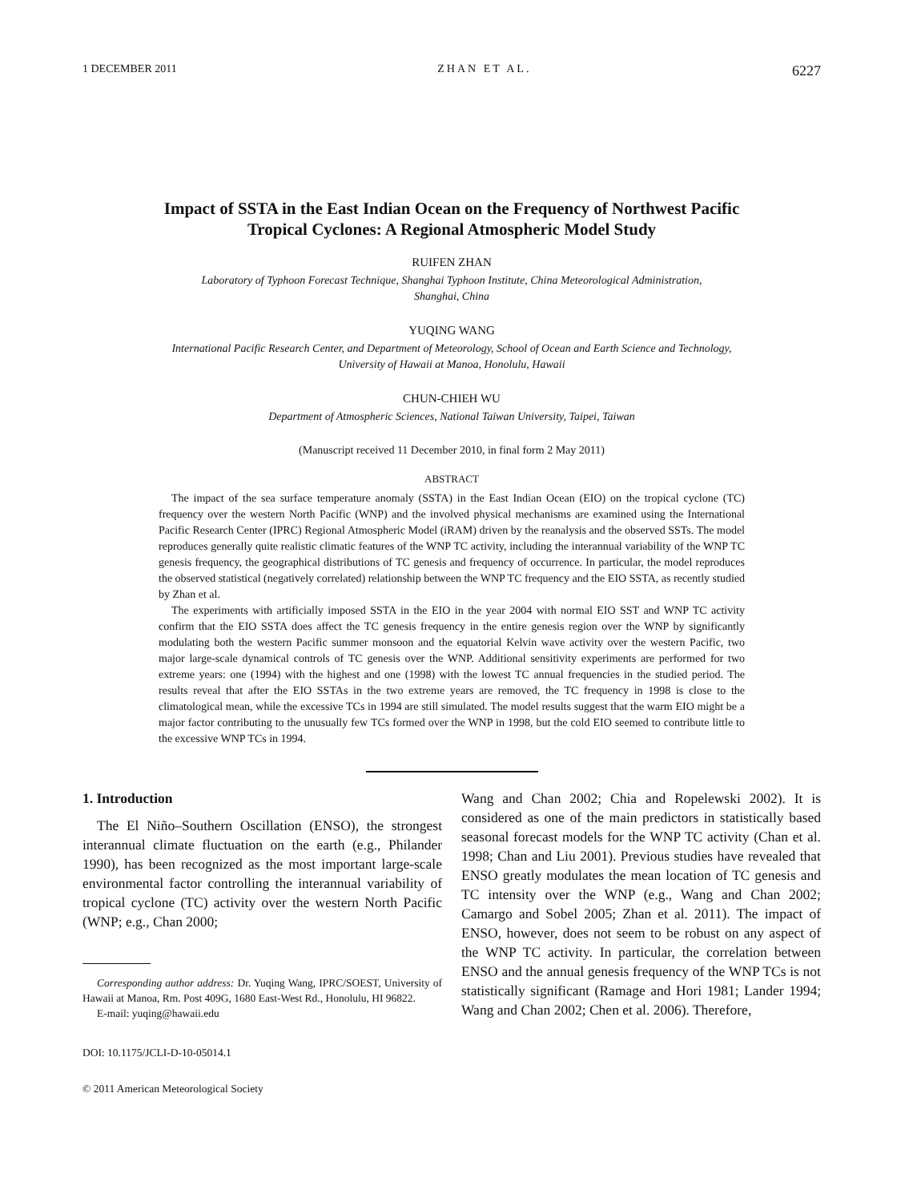1 DECEMBER 2011 ZHAN ET AL. 6227
Impact of SSTA in the East Indian Ocean on the Frequency of Northwest Pacific
Tropical Cyclones: A Regional Atmospheric Model Study
RUIFEN ZHAN
Laboratory of Typhoon Forecast Technique, Shanghai Typhoon Institute, China Meteorological Administration,
Shanghai, China
YUQING WANG
International Pacific Research Center, and Department of Meteorology, School of Ocean and Earth Science and Technology,
University of Hawaii at Manoa, Honolulu, Hawaii
CHUN-CHIEH WU
Department of Atmospheric Sciences, National Taiwan University, Taipei, Taiwan
(Manuscript received 11 December 2010, in final form 2 May 2011)
ABSTRACT
The impact of the sea surface temperature anomaly (SSTA) in the East Indian Ocean (EIO) on the tropical cyclone (TC) frequency over the western North Pacific (WNP) and the involved physical mechanisms are examined using the International Pacific Research Center (IPRC) Regional Atmospheric Model (iRAM) driven by the reanalysis and the observed SSTs. The model reproduces generally quite realistic climatic features of the WNP TC activity, including the interannual variability of the WNP TC genesis frequency, the geographical distributions of TC genesis and frequency of occurrence. In particular, the model reproduces the observed statistical (negatively correlated) relationship between the WNP TC frequency and the EIO SSTA, as recently studied by Zhan et al.
The experiments with artificially imposed SSTA in the EIO in the year 2004 with normal EIO SST and WNP TC activity confirm that the EIO SSTA does affect the TC genesis frequency in the entire genesis region over the WNP by significantly modulating both the western Pacific summer monsoon and the equatorial Kelvin wave activity over the western Pacific, two major large-scale dynamical controls of TC genesis over the WNP. Additional sensitivity experiments are performed for two extreme years: one (1994) with the highest and one (1998) with the lowest TC annual frequencies in the studied period. The results reveal that after the EIO SSTAs in the two extreme years are removed, the TC frequency in 1998 is close to the climatological mean, while the excessive TCs in 1994 are still simulated. The model results suggest that the warm EIO might be a major factor contributing to the unusually few TCs formed over the WNP in 1998, but the cold EIO seemed to contribute little to the excessive WNP TCs in 1994.
1. Introduction
The El Niño–Southern Oscillation (ENSO), the strongest interannual climate fluctuation on the earth (e.g., Philander 1990), has been recognized as the most important large-scale environmental factor controlling the interannual variability of tropical cyclone (TC) activity over the western North Pacific (WNP; e.g., Chan 2000;
Corresponding author address: Dr. Yuqing Wang, IPRC/SOEST, University of Hawaii at Manoa, Rm. Post 409G, 1680 East-West Rd., Honolulu, HI 96822.
E-mail: yuqing@hawaii.edu
DOI: 10.1175/JCLI-D-10-05014.1
© 2011 American Meteorological Society
Wang and Chan 2002; Chia and Ropelewski 2002). It is considered as one of the main predictors in statistically based seasonal forecast models for the WNP TC activity (Chan et al. 1998; Chan and Liu 2001). Previous studies have revealed that ENSO greatly modulates the mean location of TC genesis and TC intensity over the WNP (e.g., Wang and Chan 2002; Camargo and Sobel 2005; Zhan et al. 2011). The impact of ENSO, however, does not seem to be robust on any aspect of the WNP TC activity. In particular, the correlation between ENSO and the annual genesis frequency of the WNP TCs is not statistically significant (Ramage and Hori 1981; Lander 1994; Wang and Chan 2002; Chen et al. 2006). Therefore,